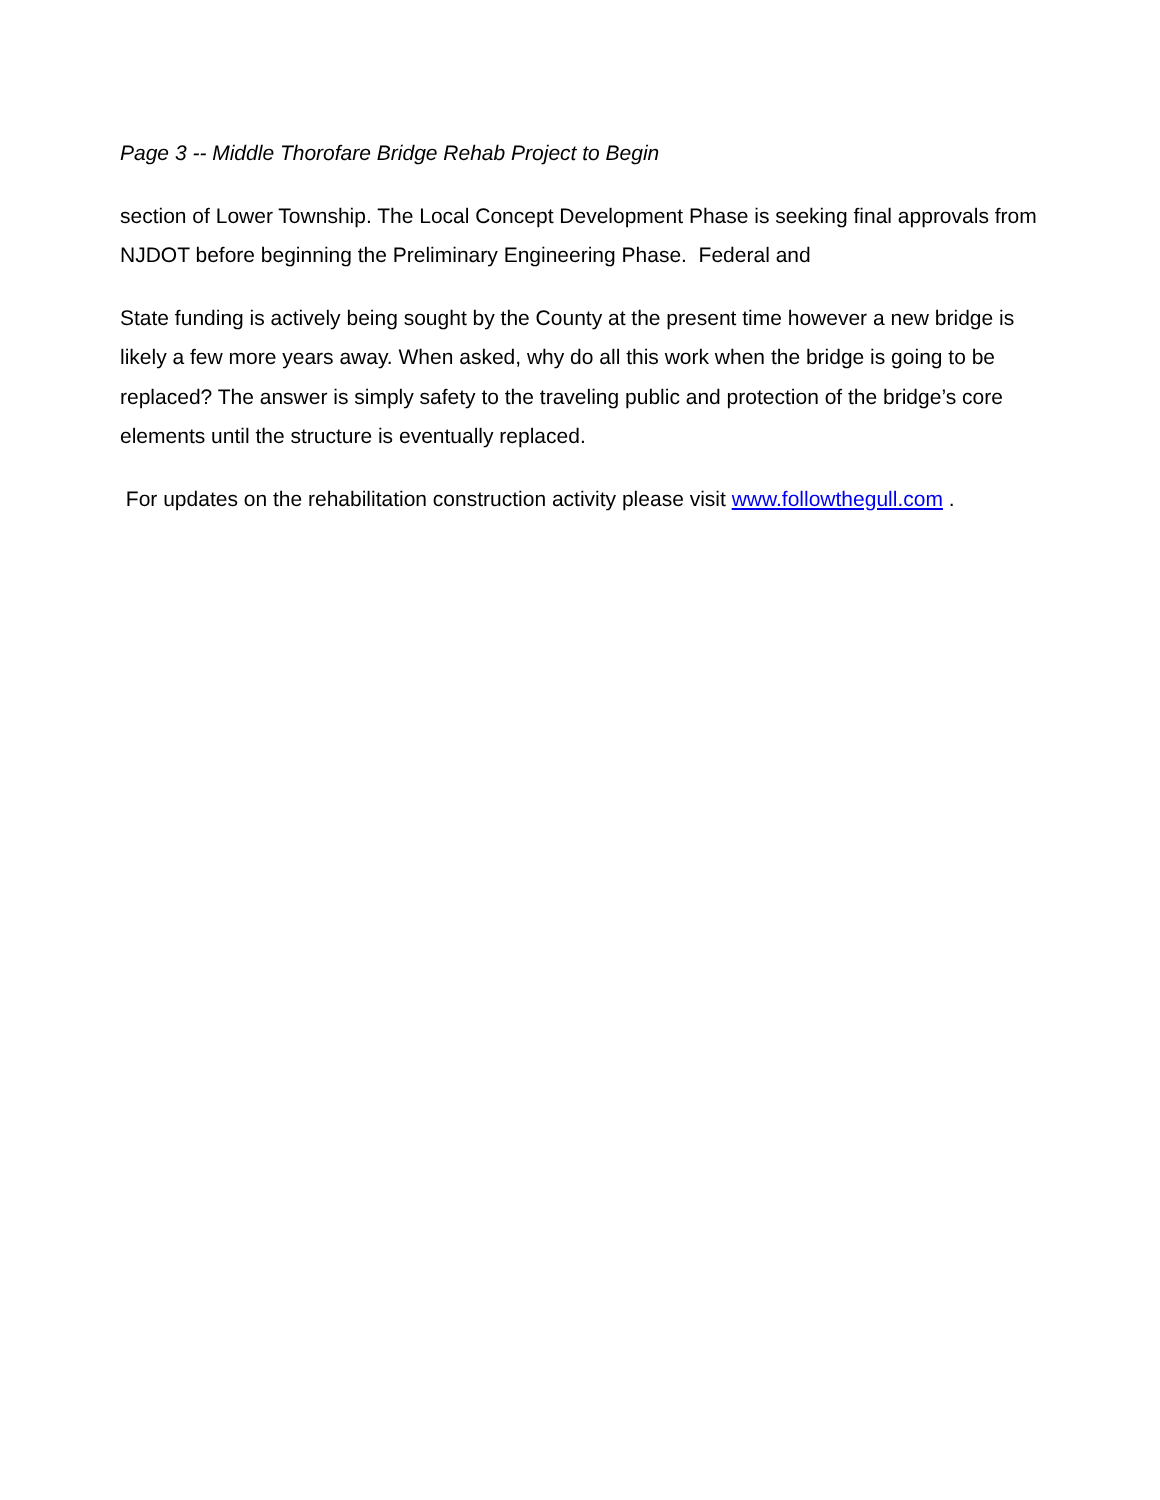Page 3 -- Middle Thorofare Bridge Rehab Project to Begin
section of Lower Township. The Local Concept Development Phase is seeking final approvals from NJDOT before beginning the Preliminary Engineering Phase. Federal and
State funding is actively being sought by the County at the present time however a new bridge is likely a few more years away. When asked, why do all this work when the bridge is going to be replaced? The answer is simply safety to the traveling public and protection of the bridge’s core elements until the structure is eventually replaced.
For updates on the rehabilitation construction activity please visit www.followthegull.com .